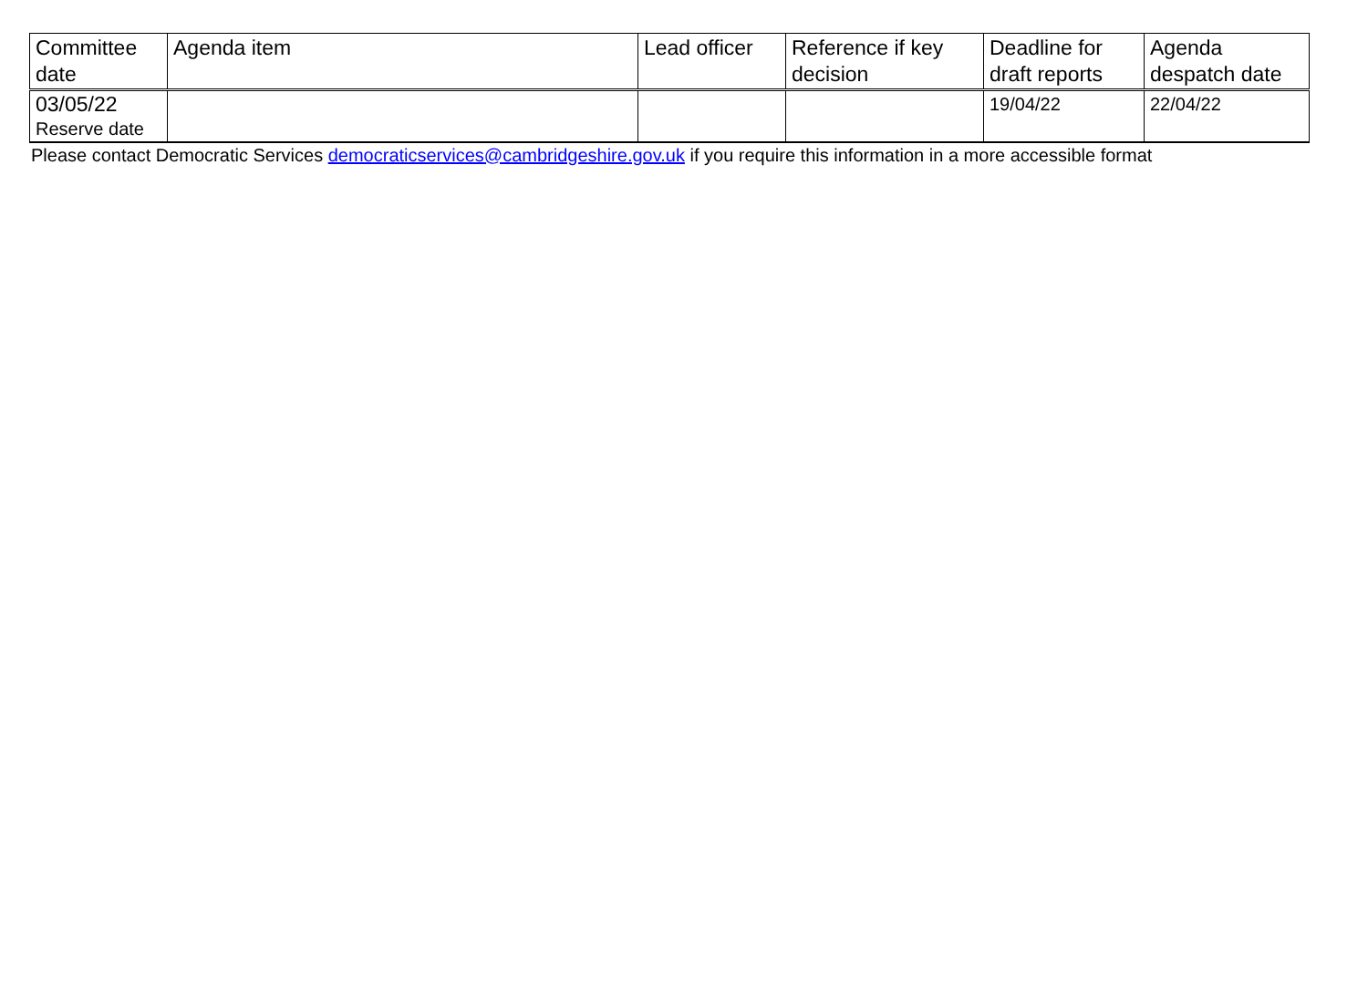| Committee date | Agenda item | Lead officer | Reference if key decision | Deadline for draft reports | Agenda despatch date |
| --- | --- | --- | --- | --- | --- |
| 03/05/22 Reserve date | | | | 19/04/22 | 22/04/22 |
Please contact Democratic Services democraticservices@cambridgeshire.gov.uk if you require this information in a more accessible format